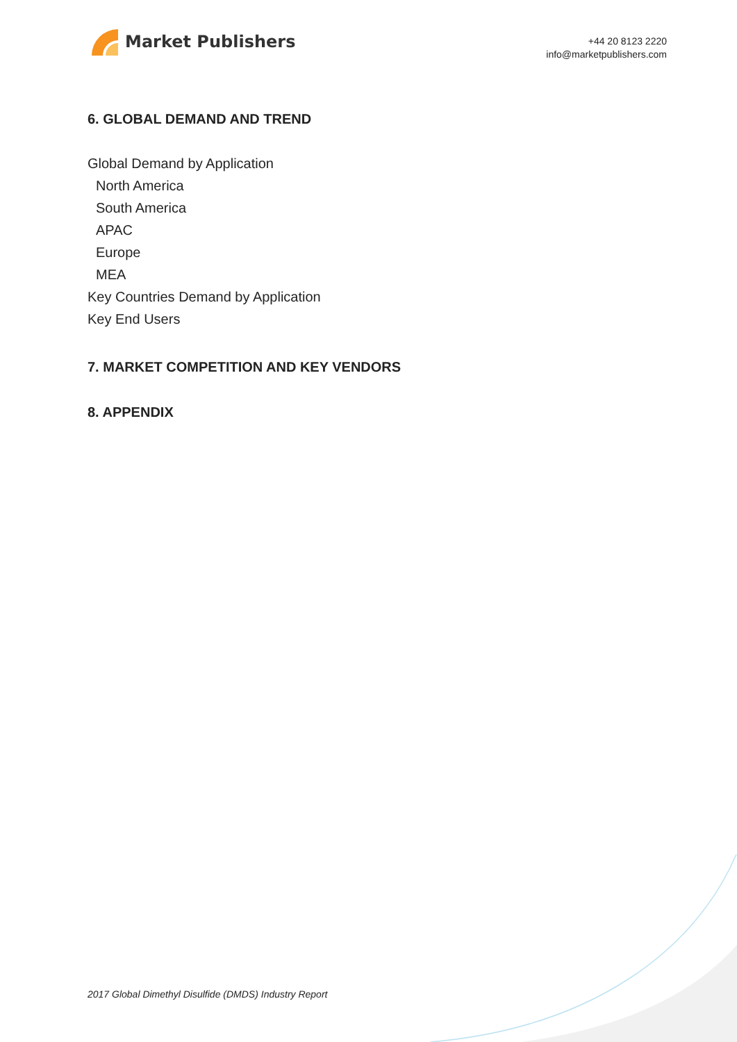Market Publishers
+44 20 8123 2220
info@marketpublishers.com
6. GLOBAL DEMAND AND TREND
Global Demand by Application
North America
South America
APAC
Europe
MEA
Key Countries Demand by Application
Key End Users
7. MARKET COMPETITION AND KEY VENDORS
8. APPENDIX
2017 Global Dimethyl Disulfide (DMDS) Industry Report